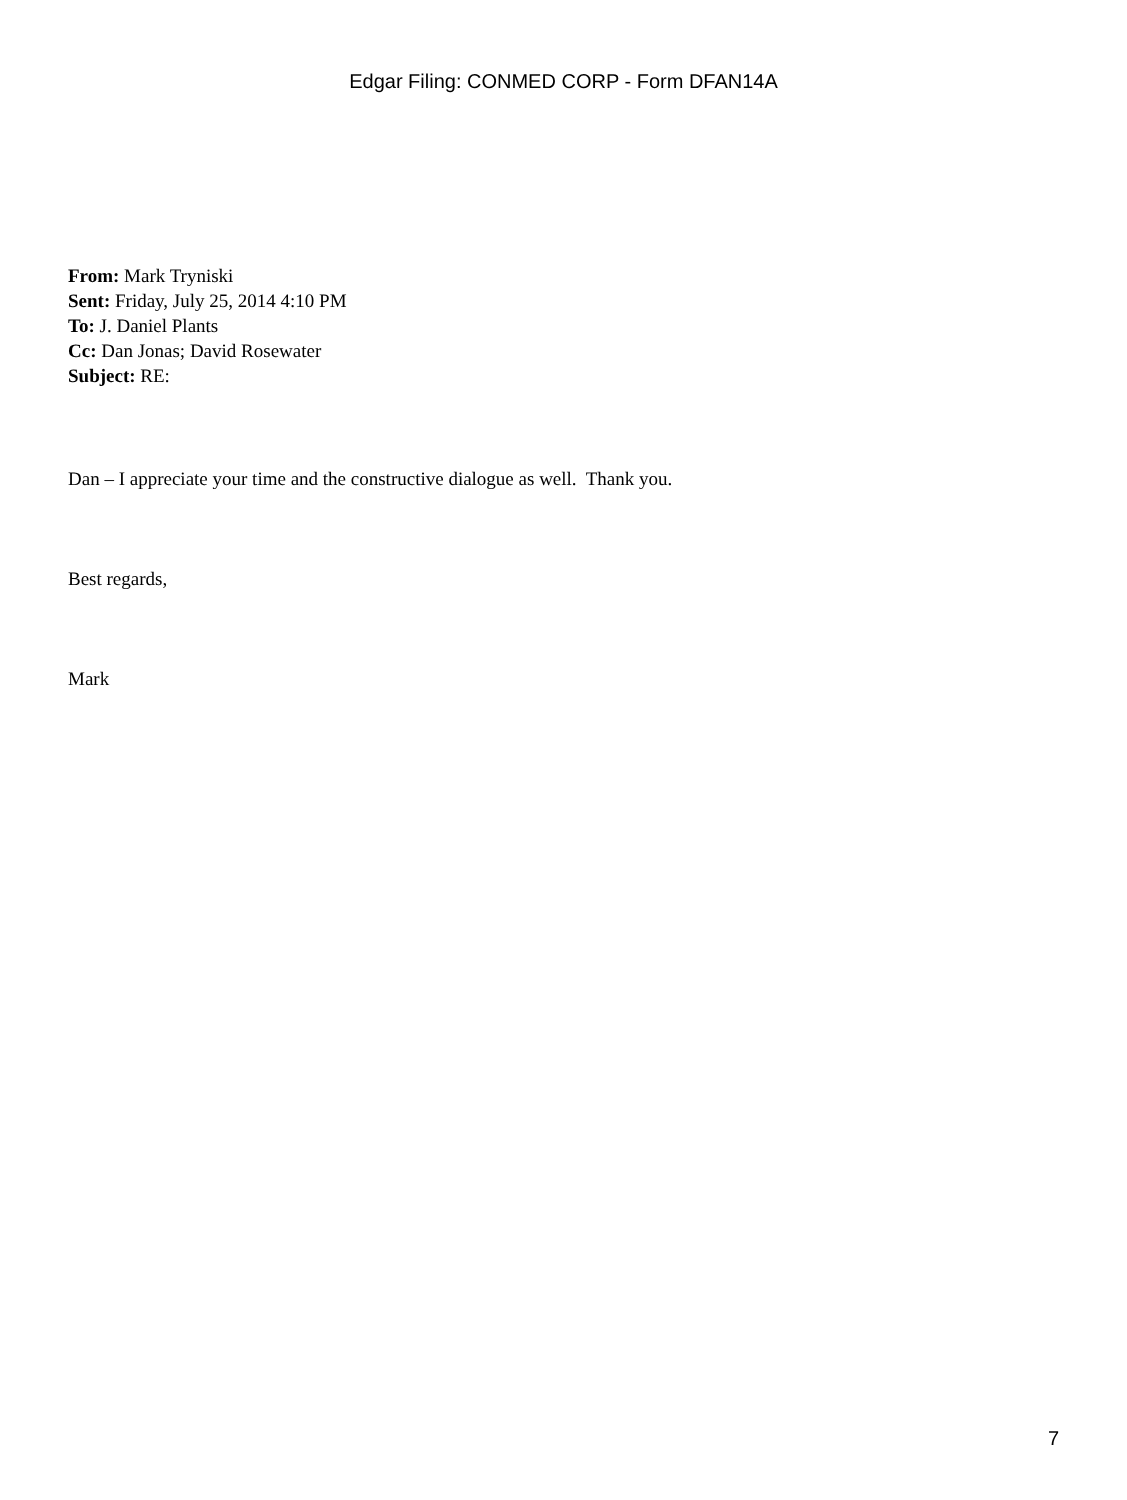Edgar Filing: CONMED CORP - Form DFAN14A
From: Mark Tryniski
Sent: Friday, July 25, 2014 4:10 PM
To: J. Daniel Plants
Cc: Dan Jonas; David Rosewater
Subject: RE:
Dan – I appreciate your time and the constructive dialogue as well. Thank you.
Best regards,
Mark
7